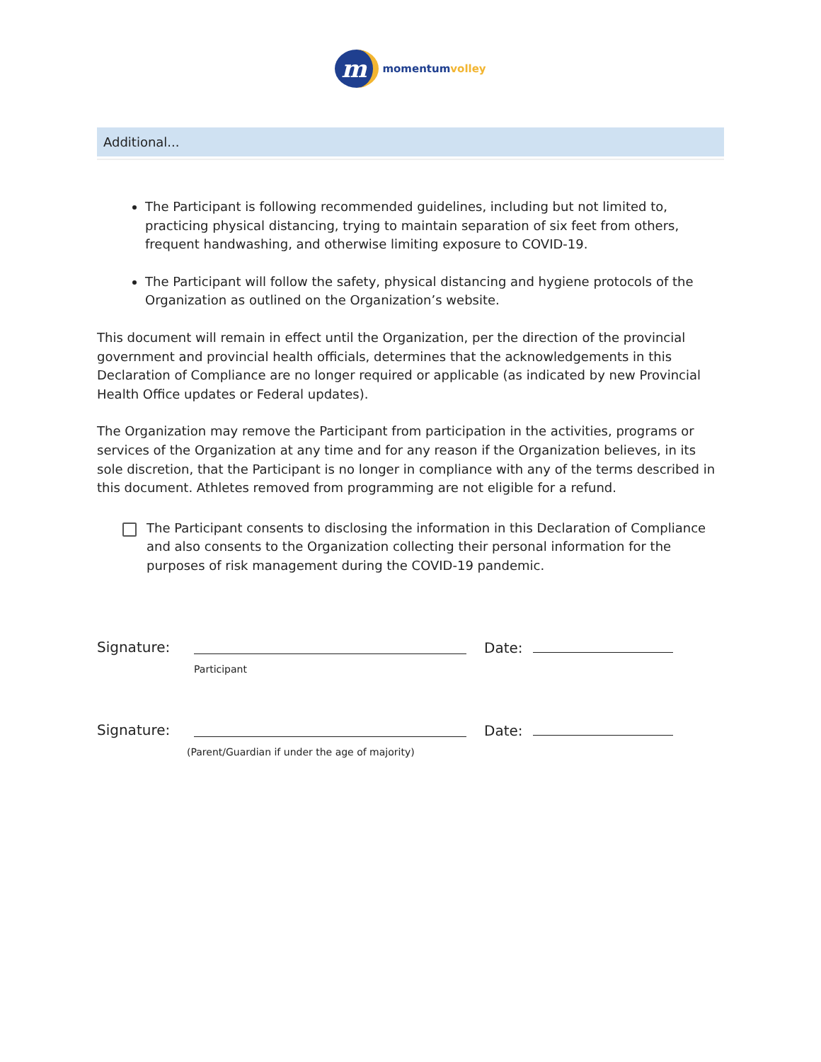m momentumvolley
Additional...
The Participant is following recommended guidelines, including but not limited to, practicing physical distancing, trying to maintain separation of six feet from others, frequent handwashing, and otherwise limiting exposure to COVID-19.
The Participant will follow the safety, physical distancing and hygiene protocols of the Organization as outlined on the Organization’s website.
This document will remain in effect until the Organization, per the direction of the provincial government and provincial health officials, determines that the acknowledgements in this Declaration of Compliance are no longer required or applicable (as indicated by new Provincial Health Office updates or Federal updates).
The Organization may remove the Participant from participation in the activities, programs or services of the Organization at any time and for any reason if the Organization believes, in its sole discretion, that the Participant is no longer in compliance with any of the terms described in this document. Athletes removed from programming are not eligible for a refund.
The Participant consents to disclosing the information in this Declaration of Compliance and also consents to the Organization collecting their personal information for the purposes of risk management during the COVID-19 pandemic.
Signature:
Participant
Date:
Signature:
(Parent/Guardian if under the age of majority)
Date: